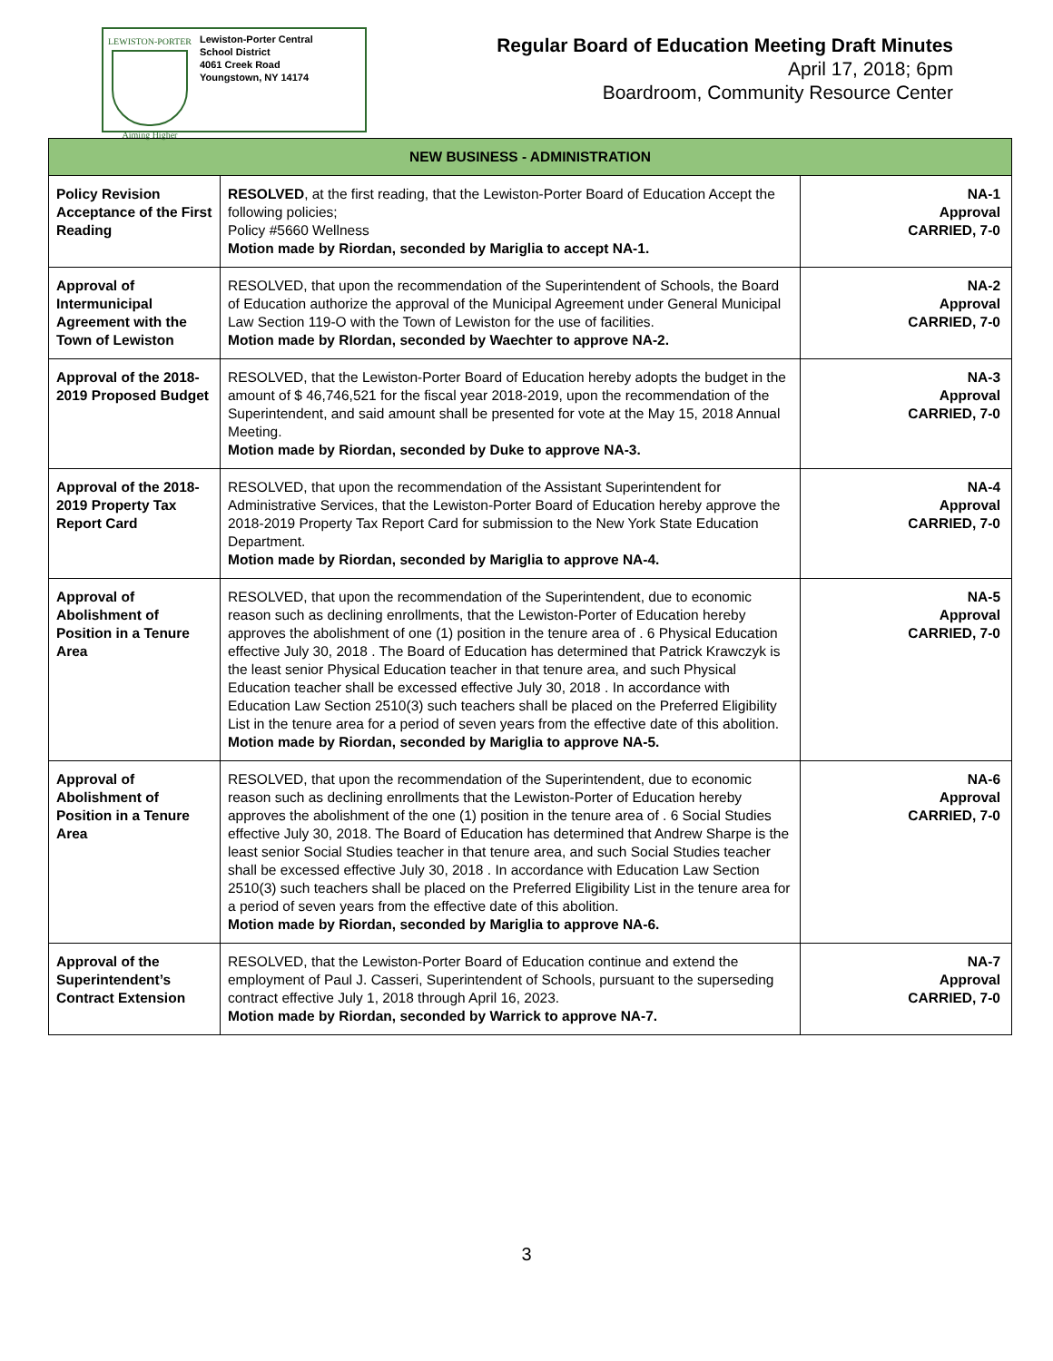LEWISTON-PORTER
Aiming Higher
Lewiston-Porter Central
School District
4061 Creek Road
Youngstown, NY 14174
Regular Board of Education Meeting Draft Minutes
April 17, 2018; 6pm
Boardroom, Community Resource Center
| NEW BUSINESS - ADMINISTRATION | | |
| --- | --- | --- |
| Policy Revision Acceptance of the First Reading | RESOLVED , at the first reading, that the Lewiston-Porter Board of Education Accept the following policies; Policy #5660 Wellness Motion made by Riordan, seconded by Mariglia to accept NA-1. | NA-1 Approval CARRIED, 7-0 |
| Approval of Intermunicipal Agreement with the Town of Lewiston | RESOLVED, that upon the recommendation of the Superintendent of Schools, the Board of Education authorize the approval of the Municipal Agreement under General Municipal Law Section 119-O with the Town of Lewiston for the use of facilities. Motion made by RIordan, seconded by Waechter to approve NA-2. | NA-2 Approval CARRIED, 7-0 |
| Approval of the 2018-2019 Proposed Budget | RESOLVED, that the Lewiston-Porter Board of Education hereby adopts the budget in the amount of $ 46,746,521 for the fiscal year 2018-2019, upon the recommendation of the Superintendent, and said amount shall be presented for vote at the May 15, 2018 Annual Meeting. Motion made by Riordan, seconded by Duke to approve NA-3. | NA-3 Approval CARRIED, 7-0 |
| Approval of the 2018-2019 Property Tax Report Card | RESOLVED, that upon the recommendation of the Assistant Superintendent for Administrative Services, that the Lewiston-Porter Board of Education hereby approve the 2018-2019 Property Tax Report Card for submission to the New York State Education Department. Motion made by Riordan, seconded by Mariglia to approve NA-4. | NA-4 Approval CARRIED, 7-0 |
| Approval of Abolishment of Position in a Tenure Area | RESOLVED, that upon the recommendation of the Superintendent, due to economic reason such as declining enrollments, that the Lewiston-Porter of Education hereby approves the abolishment of one (1) position in the tenure area of . 6 Physical Education effective July 30, 2018 . The Board of Education has determined that Patrick Krawczyk is the least senior Physical Education teacher in that tenure area, and such Physical Education teacher shall be excessed effective July 30, 2018 . In accordance with Education Law Section 2510(3) such teachers shall be placed on the Preferred Eligibility List in the tenure area for a period of seven years from the effective date of this abolition. Motion made by Riordan, seconded by Mariglia to approve NA-5. | NA-5 Approval CARRIED, 7-0 |
| Approval of Abolishment of Position in a Tenure Area | RESOLVED, that upon the recommendation of the Superintendent, due to economic reason such as declining enrollments that the Lewiston-Porter of Education hereby approves the abolishment of the one (1) position in the tenure area of . 6 Social Studies effective July 30, 2018. The Board of Education has determined that Andrew Sharpe is the least senior Social Studies teacher in that tenure area, and such Social Studies teacher shall be excessed effective July 30, 2018 . In accordance with Education Law Section 2510(3) such teachers shall be placed on the Preferred Eligibility List in the tenure area for a period of seven years from the effective date of this abolition. Motion made by Riordan, seconded by Mariglia to approve NA-6. | NA-6 Approval CARRIED, 7-0 |
| Approval of the Superintendent’s Contract Extension | RESOLVED, that the Lewiston-Porter Board of Education continue and extend the employment of Paul J. Casseri, Superintendent of Schools, pursuant to the superseding contract effective July 1, 2018 through April 16, 2023. Motion made by Riordan, seconded by Warrick to approve NA-7. | NA-7 Approval CARRIED, 7-0 |
3